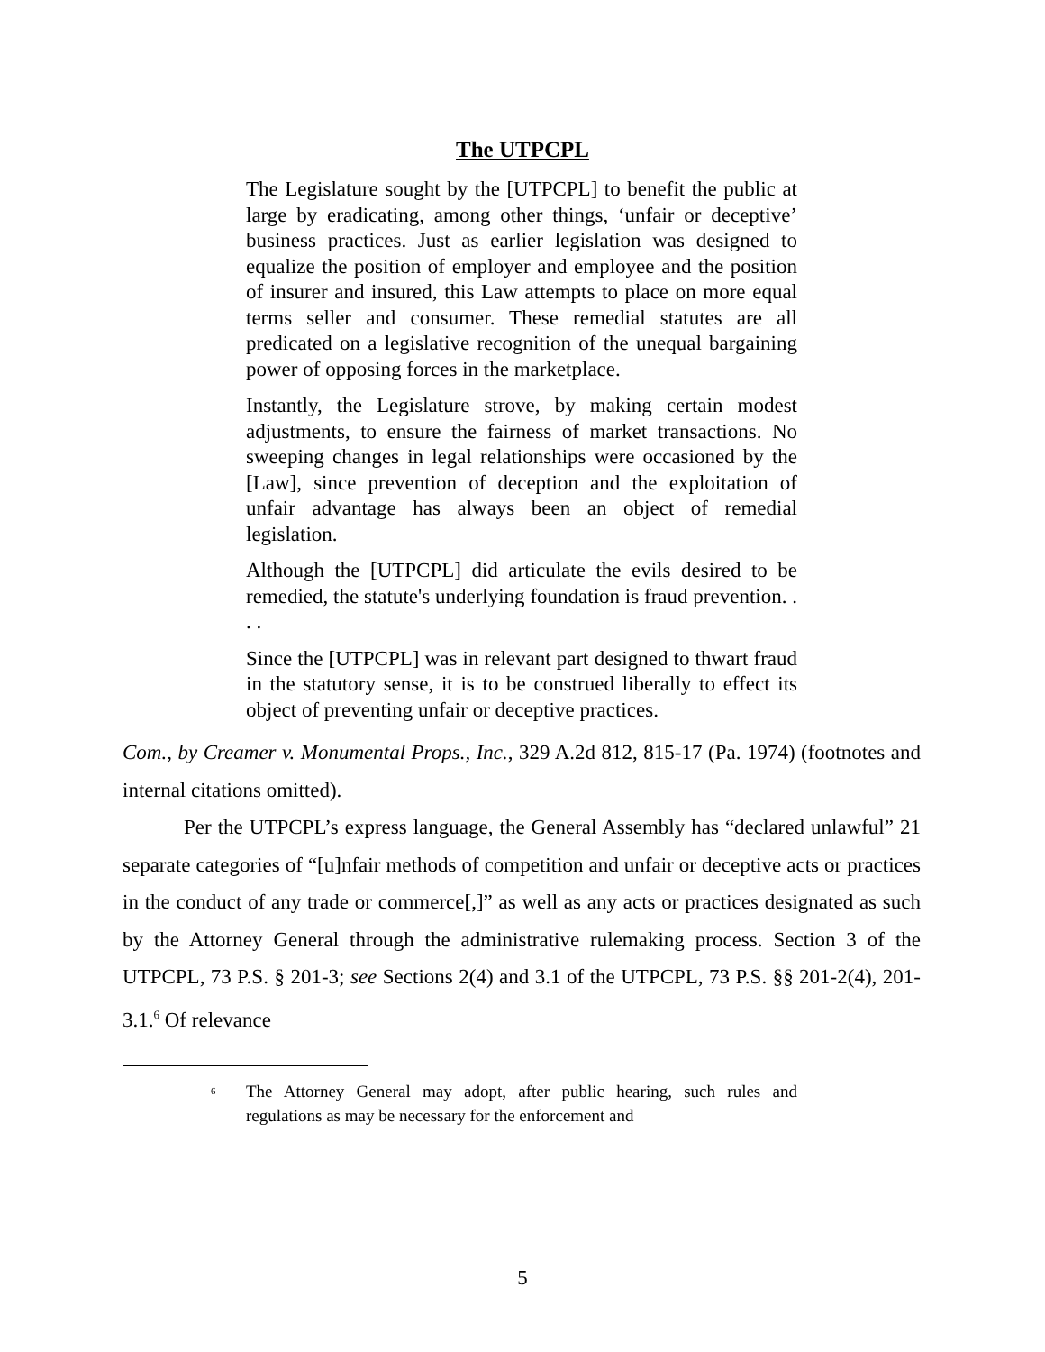The UTPCPL
The Legislature sought by the [UTPCPL] to benefit the public at large by eradicating, among other things, ‘unfair or deceptive’ business practices. Just as earlier legislation was designed to equalize the position of employer and employee and the position of insurer and insured, this Law attempts to place on more equal terms seller and consumer. These remedial statutes are all predicated on a legislative recognition of the unequal bargaining power of opposing forces in the marketplace.
Instantly, the Legislature strove, by making certain modest adjustments, to ensure the fairness of market transactions. No sweeping changes in legal relationships were occasioned by the [Law], since prevention of deception and the exploitation of unfair advantage has always been an object of remedial legislation.
Although the [UTPCPL] did articulate the evils desired to be remedied, the statute's underlying foundation is fraud prevention. . . .
Since the [UTPCPL] was in relevant part designed to thwart fraud in the statutory sense, it is to be construed liberally to effect its object of preventing unfair or deceptive practices.
Com., by Creamer v. Monumental Props., Inc., 329 A.2d 812, 815-17 (Pa. 1974) (footnotes and internal citations omitted).
Per the UTPCPL’s express language, the General Assembly has “declared unlawful” 21 separate categories of “[u]nfair methods of competition and unfair or deceptive acts or practices in the conduct of any trade or commerce[,]” as well as any acts or practices designated as such by the Attorney General through the administrative rulemaking process. Section 3 of the UTPCPL, 73 P.S. § 201-3; see Sections 2(4) and 3.1 of the UTPCPL, 73 P.S. §§ 201-2(4), 201-3.1.<sup>6</sup> Of relevance
<sup>6</sup> The Attorney General may adopt, after public hearing, such rules and regulations as may be necessary for the enforcement and
5